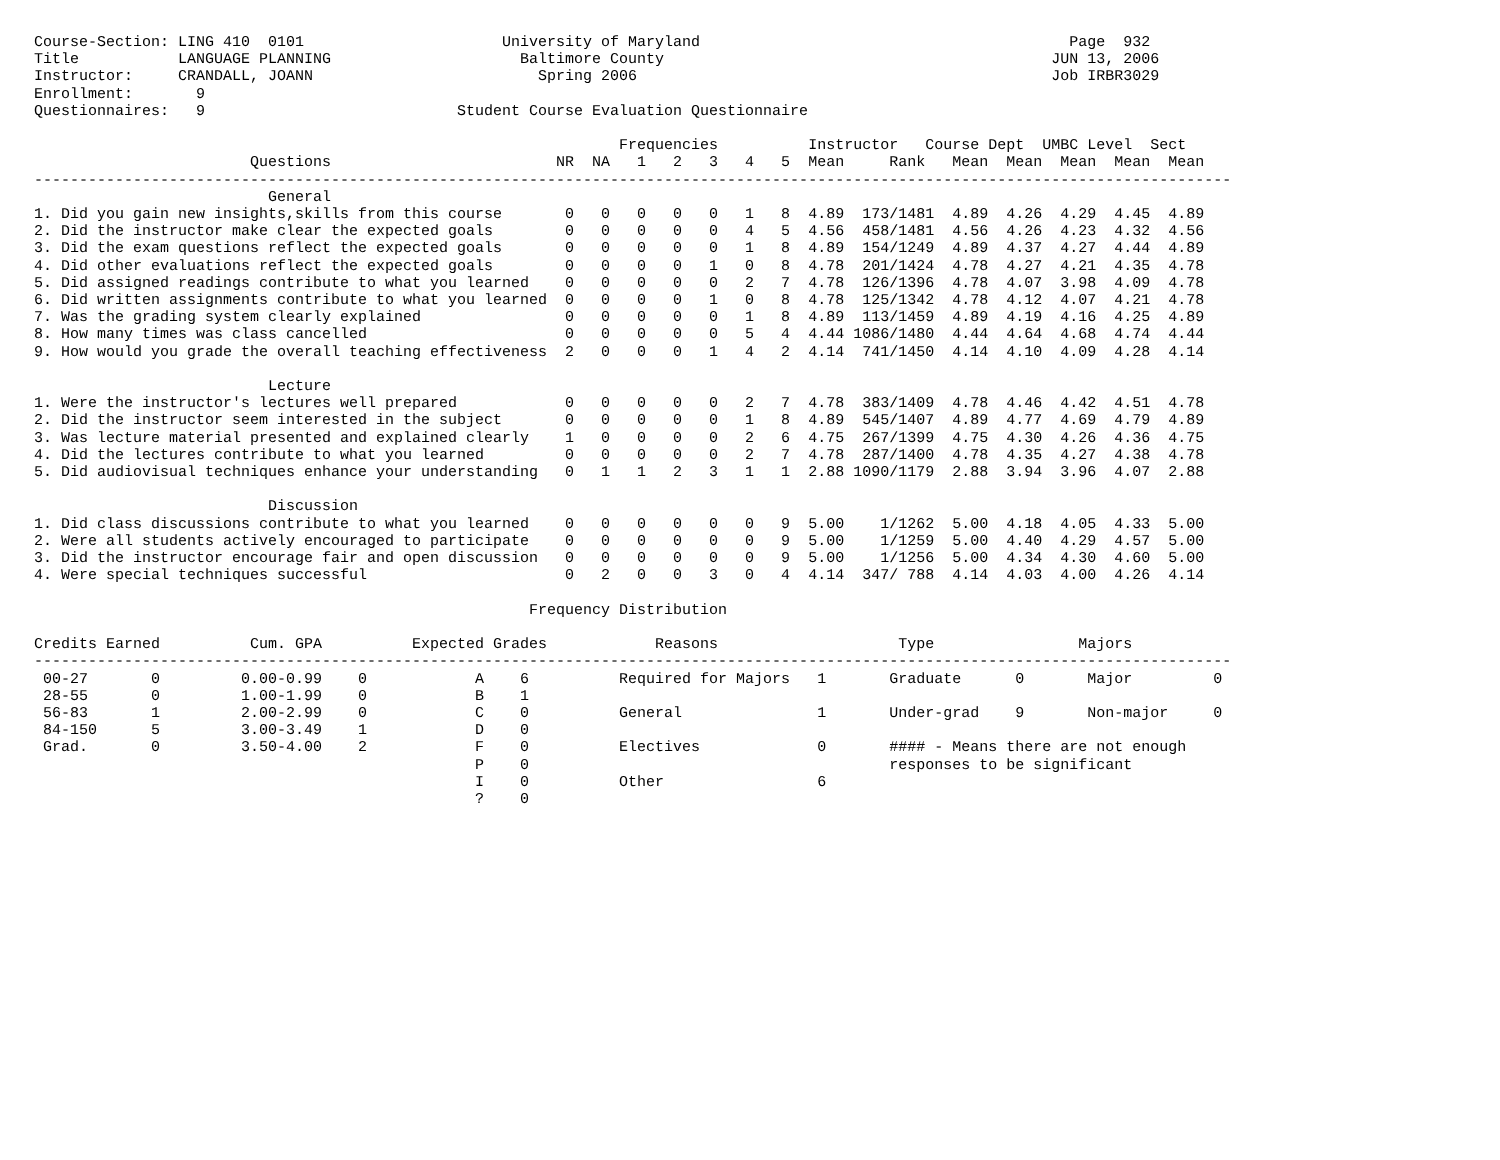Course-Section: LING 410  0101                      University of Maryland                                         Page  932
Title           LANGUAGE PLANNING                     Baltimore County                                           JUN 13, 2006
Instructor:     CRANDALL, JOANN                         Spring 2006                                              Job IRBR3029
Enrollment:       9
Questionnaires:   9                            Student Course Evaluation Questionnaire

                                                                 Frequencies          Instructor   Course Dept  UMBC Level  Sect
                        Questions                         NR  NA   1   2   3   4   5  Mean     Rank   Mean  Mean  Mean  Mean  Mean
-------------------------------------------------------------------------------------------------------------------------------------
                          General
1. Did you gain new insights,skills from this course       0   0   0   0   0   1   8  4.89  173/1481  4.89  4.26  4.29  4.45  4.89
2. Did the instructor make clear the expected goals        0   0   0   0   0   4   5  4.56  458/1481  4.56  4.26  4.23  4.32  4.56
3. Did the exam questions reflect the expected goals       0   0   0   0   0   1   8  4.89  154/1249  4.89  4.37  4.27  4.44  4.89
4. Did other evaluations reflect the expected goals        0   0   0   0   1   0   8  4.78  201/1424  4.78  4.27  4.21  4.35  4.78
5. Did assigned readings contribute to what you learned    0   0   0   0   0   2   7  4.78  126/1396  4.78  4.07  3.98  4.09  4.78
6. Did written assignments contribute to what you learned  0   0   0   0   1   0   8  4.78  125/1342  4.78  4.12  4.07  4.21  4.78
7. Was the grading system clearly explained                0   0   0   0   0   1   8  4.89  113/1459  4.89  4.19  4.16  4.25  4.89
8. How many times was class cancelled                      0   0   0   0   0   5   4  4.44 1086/1480  4.44  4.64  4.68  4.74  4.44
9. How would you grade the overall teaching effectiveness  2   0   0   0   1   4   2  4.14  741/1450  4.14  4.10  4.09  4.28  4.14

                          Lecture
1. Were the instructor's lectures well prepared            0   0   0   0   0   2   7  4.78  383/1409  4.78  4.46  4.42  4.51  4.78
2. Did the instructor seem interested in the subject       0   0   0   0   0   1   8  4.89  545/1407  4.89  4.77  4.69  4.79  4.89
3. Was lecture material presented and explained clearly    1   0   0   0   0   2   6  4.75  267/1399  4.75  4.30  4.26  4.36  4.75
4. Did the lectures contribute to what you learned         0   0   0   0   0   2   7  4.78  287/1400  4.78  4.35  4.27  4.38  4.78
5. Did audiovisual techniques enhance your understanding   0   1   1   2   3   1   1  2.88 1090/1179  2.88  3.94  3.96  4.07  2.88

                          Discussion
1. Did class discussions contribute to what you learned    0   0   0   0   0   0   9  5.00    1/1262  5.00  4.18  4.05  4.33  5.00
2. Were all students actively encouraged to participate    0   0   0   0   0   0   9  5.00    1/1259  5.00  4.40  4.29  4.57  5.00
3. Did the instructor encourage fair and open discussion   0   0   0   0   0   0   9  5.00    1/1256  5.00  4.34  4.30  4.60  5.00
4. Were special techniques successful                      0   2   0   0   3   0   4  4.14  347/ 788  4.14  4.03  4.00  4.26  4.14

                                                       Frequency Distribution

Credits Earned          Cum. GPA          Expected Grades            Reasons                    Type                Majors
-------------------------------------------------------------------------------------------------------------------------------------
 00-27       0         0.00-0.99    0            A    6          Required for Majors   1       Graduate      0       Major         0
 28-55       0         1.00-1.99    0            B    1
 56-83       1         2.00-2.99    0            C    0          General               1       Under-grad    9       Non-major     0
 84-150      5         3.00-3.49    1            D    0
 Grad.       0         3.50-4.00    2            F    0          Electives             0       #### - Means there are not enough
                                                 P    0                                        responses to be significant
                                                 I    0          Other                 6
                                                 ?    0